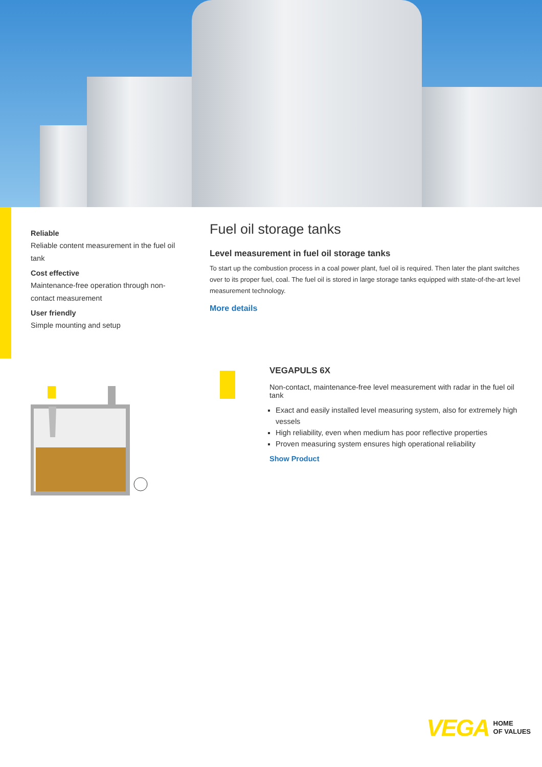Reliable
Reliable content measurement in the fuel oil tank
Cost effective
Maintenance-free operation through non-contact measurement
User friendly
Simple mounting and setup
Fuel oil storage tanks
Level measurement in fuel oil storage tanks
To start up the combustion process in a coal power plant, fuel oil is required. Then later the plant switches over to its proper fuel, coal. The fuel oil is stored in large storage tanks equipped with state-of-the-art level measurement technology.
More details
VEGAPULS 6X
Non-contact, maintenance-free level measurement with radar in the fuel oil tank
Exact and easily installed level measuring system, also for extremely high vessels
High reliability, even when medium has poor reflective properties
Proven measuring system ensures high operational reliability
Show Product
VEGA HOME
OF VALUES